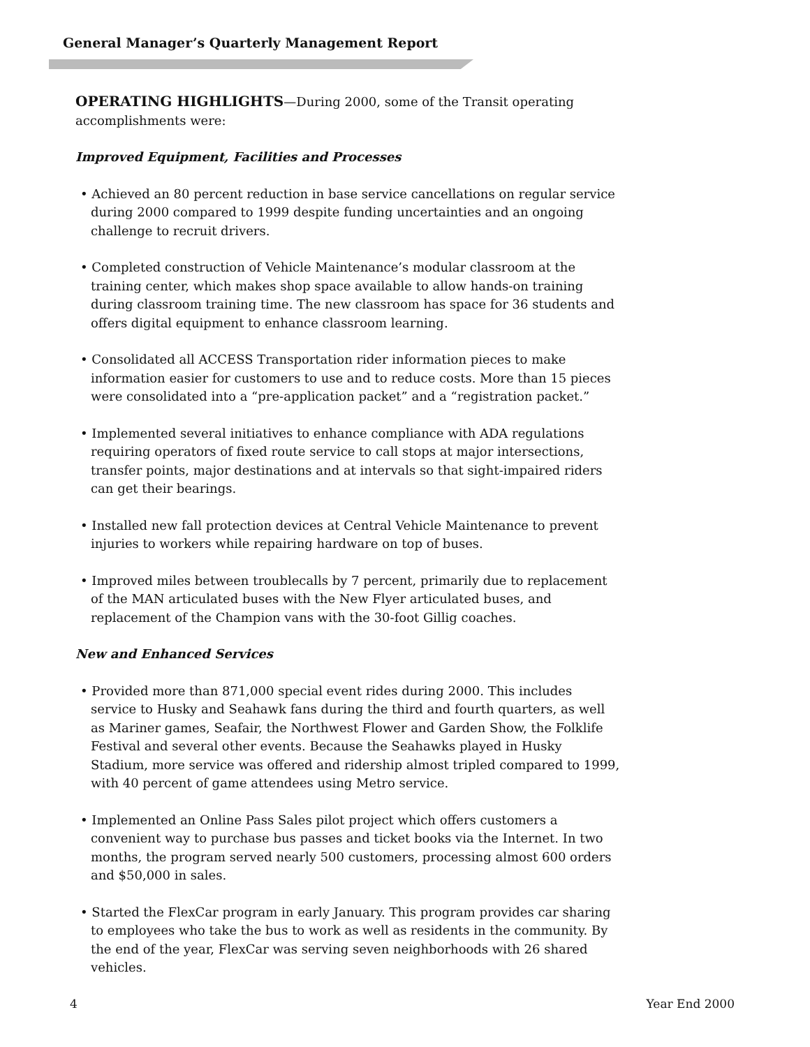General Manager’s Quarterly Management Report
OPERATING HIGHLIGHTS—During 2000, some of the Transit operating accomplishments were:
Improved Equipment, Facilities and Processes
• Achieved an 80 percent reduction in base service cancellations on regular service during 2000 compared to 1999 despite funding uncertainties and an ongoing challenge to recruit drivers.
• Completed construction of Vehicle Maintenance’s modular classroom at the training center, which makes shop space available to allow hands-on training during classroom training time. The new classroom has space for 36 students and offers digital equipment to enhance classroom learning.
• Consolidated all ACCESS Transportation rider information pieces to make information easier for customers to use and to reduce costs. More than 15 pieces were consolidated into a “pre-application packet” and a “registration packet.”
• Implemented several initiatives to enhance compliance with ADA regulations requiring operators of fixed route service to call stops at major intersections, transfer points, major destinations and at intervals so that sight-impaired riders can get their bearings.
• Installed new fall protection devices at Central Vehicle Maintenance to prevent injuries to workers while repairing hardware on top of buses.
• Improved miles between troublecalls by 7 percent, primarily due to replacement of the MAN articulated buses with the New Flyer articulated buses, and replacement of the Champion vans with the 30-foot Gillig coaches.
New and Enhanced Services
• Provided more than 871,000 special event rides during 2000. This includes service to Husky and Seahawk fans during the third and fourth quarters, as well as Mariner games, Seafair, the Northwest Flower and Garden Show, the Folklife Festival and several other events. Because the Seahawks played in Husky Stadium, more service was offered and ridership almost tripled compared to 1999, with 40 percent of game attendees using Metro service.
• Implemented an Online Pass Sales pilot project which offers customers a convenient way to purchase bus passes and ticket books via the Internet. In two months, the program served nearly 500 customers, processing almost 600 orders and $50,000 in sales.
• Started the FlexCar program in early January. This program provides car sharing to employees who take the bus to work as well as residents in the community. By the end of the year, FlexCar was serving seven neighborhoods with 26 shared vehicles.
4 Year End 2000